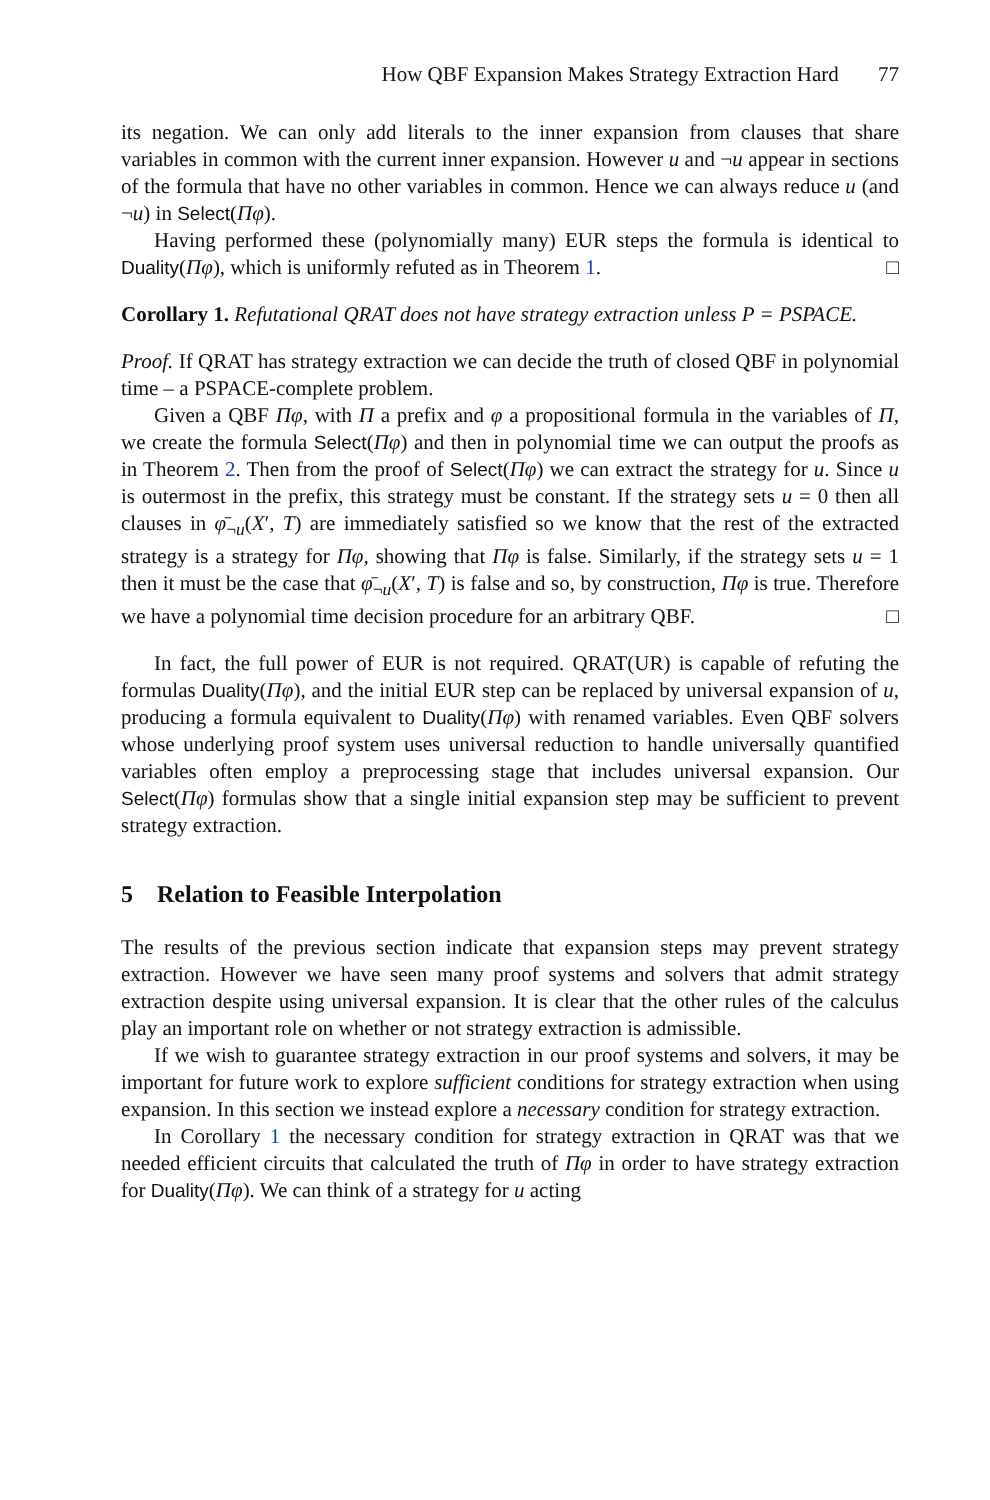How QBF Expansion Makes Strategy Extraction Hard 77
its negation. We can only add literals to the inner expansion from clauses that share variables in common with the current inner expansion. However u and ¬u appear in sections of the formula that have no other variables in common. Hence we can always reduce u (and ¬u) in Select(Πφ).
Having performed these (polynomially many) EUR steps the formula is identical to Duality(Πφ), which is uniformly refuted as in Theorem 1. □
Corollary 1. Refutational QRAT does not have strategy extraction unless P = PSPACE.
Proof. If QRAT has strategy extraction we can decide the truth of closed QBF in polynomial time – a PSPACE-complete problem.
Given a QBF Πφ, with Π a prefix and φ a propositional formula in the variables of Π, we create the formula Select(Πφ) and then in polynomial time we can output the proofs as in Theorem 2. Then from the proof of Select(Πφ) we can extract the strategy for u. Since u is outermost in the prefix, this strategy must be constant. If the strategy sets u = 0 then all clauses in φ̄<sub>¬u</sub>(X′, T) are immediately satisfied so we know that the rest of the extracted strategy is a strategy for Πφ, showing that Πφ is false. Similarly, if the strategy sets u = 1 then it must be the case that φ̄<sub>¬u</sub>(X′, T) is false and so, by construction, Πφ is true. Therefore we have a polynomial time decision procedure for an arbitrary QBF. □
In fact, the full power of EUR is not required. QRAT(UR) is capable of refuting the formulas Duality(Πφ), and the initial EUR step can be replaced by universal expansion of u, producing a formula equivalent to Duality(Πφ) with renamed variables. Even QBF solvers whose underlying proof system uses universal reduction to handle universally quantified variables often employ a preprocessing stage that includes universal expansion. Our Select(Πφ) formulas show that a single initial expansion step may be sufficient to prevent strategy extraction.
5 Relation to Feasible Interpolation
The results of the previous section indicate that expansion steps may prevent strategy extraction. However we have seen many proof systems and solvers that admit strategy extraction despite using universal expansion. It is clear that the other rules of the calculus play an important role on whether or not strategy extraction is admissible.
If we wish to guarantee strategy extraction in our proof systems and solvers, it may be important for future work to explore sufficient conditions for strategy extraction when using expansion. In this section we instead explore a necessary condition for strategy extraction.
In Corollary 1 the necessary condition for strategy extraction in QRAT was that we needed efficient circuits that calculated the truth of Πφ in order to have strategy extraction for Duality(Πφ). We can think of a strategy for u acting